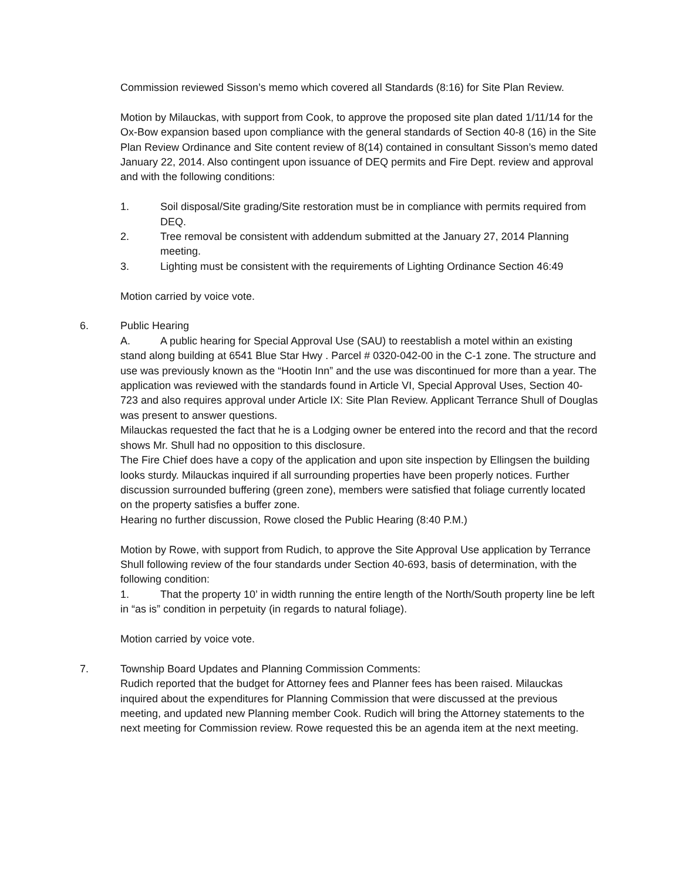Commission reviewed Sisson’s memo which covered all Standards (8:16) for Site Plan Review.
Motion by Milauckas, with support from Cook, to approve the proposed site plan dated 1/11/14 for the Ox-Bow expansion based upon compliance with the general standards of Section 40-8 (16) in the Site Plan Review Ordinance and Site content review of 8(14) contained in consultant Sisson’s memo dated January 22, 2014. Also contingent upon issuance of DEQ permits and Fire Dept. review and approval and with the following conditions:
1. Soil disposal/Site grading/Site restoration must be in compliance with permits required from DEQ.
2. Tree removal be consistent with addendum submitted at the January 27, 2014 Planning meeting.
3. Lighting must be consistent with the requirements of Lighting Ordinance Section 46:49
Motion carried by voice vote.
6. Public Hearing
A. A public hearing for Special Approval Use (SAU) to reestablish a motel within an existing stand along building at 6541 Blue Star Hwy . Parcel # 0320-042-00 in the C-1 zone. The structure and use was previously known as the “Hootin Inn” and the use was discontinued for more than a year. The application was reviewed with the standards found in Article VI, Special Approval Uses, Section 40-723 and also requires approval under Article IX: Site Plan Review. Applicant Terrance Shull of Douglas was present to answer questions.
Milauckas requested the fact that he is a Lodging owner be entered into the record and that the record shows Mr. Shull had no opposition to this disclosure.
The Fire Chief does have a copy of the application and upon site inspection by Ellingsen the building looks sturdy. Milauckas inquired if all surrounding properties have been properly notices. Further discussion surrounded buffering (green zone), members were satisfied that foliage currently located on the property satisfies a buffer zone.
Hearing no further discussion, Rowe closed the Public Hearing (8:40 P.M.)
Motion by Rowe, with support from Rudich, to approve the Site Approval Use application by Terrance Shull following review of the four standards under Section 40-693, basis of determination, with the following condition:
1. That the property 10’ in width running the entire length of the North/South property line be left in “as is” condition in perpetuity (in regards to natural foliage).
Motion carried by voice vote.
7. Township Board Updates and Planning Commission Comments:
Rudich reported that the budget for Attorney fees and Planner fees has been raised. Milauckas inquired about the expenditures for Planning Commission that were discussed at the previous meeting, and updated new Planning member Cook. Rudich will bring the Attorney statements to the next meeting for Commission review. Rowe requested this be an agenda item at the next meeting.